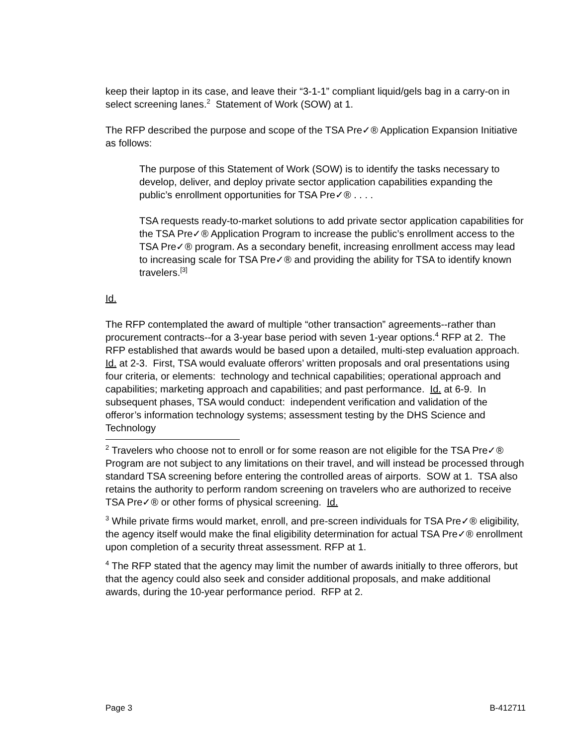keep their laptop in its case, and leave their “3-1-1” compliant liquid/gels bag in a carry-on in select screening lanes.<sup>2</sup> Statement of Work (SOW) at 1.
The RFP described the purpose and scope of the TSA Pre✓® Application Expansion Initiative as follows:
The purpose of this Statement of Work (SOW) is to identify the tasks necessary to develop, deliver, and deploy private sector application capabilities expanding the public’s enrollment opportunities for TSA Pre✓® . . . .
TSA requests ready-to-market solutions to add private sector application capabilities for the TSA Pre✓® Application Program to increase the public’s enrollment access to the TSA Pre✓® program. As a secondary benefit, increasing enrollment access may lead to increasing scale for TSA Pre✓® and providing the ability for TSA to identify known travelers.<sup>[3]</sup>
Id.
The RFP contemplated the award of multiple “other transaction” agreements--rather than procurement contracts--for a 3-year base period with seven 1-year options.<sup>4</sup> RFP at 2. The RFP established that awards would be based upon a detailed, multi-step evaluation approach. Id. at 2-3. First, TSA would evaluate offerors’ written proposals and oral presentations using four criteria, or elements: technology and technical capabilities; operational approach and capabilities; marketing approach and capabilities; and past performance. Id. at 6-9. In subsequent phases, TSA would conduct: independent verification and validation of the offeror’s information technology systems; assessment testing by the DHS Science and Technology
<sup>2</sup> Travelers who choose not to enroll or for some reason are not eligible for the TSA Pre✓® Program are not subject to any limitations on their travel, and will instead be processed through standard TSA screening before entering the controlled areas of airports. SOW at 1. TSA also retains the authority to perform random screening on travelers who are authorized to receive TSA Pre✓® or other forms of physical screening. Id.
<sup>3</sup> While private firms would market, enroll, and pre-screen individuals for TSA Pre✓® eligibility, the agency itself would make the final eligibility determination for actual TSA Pre✓® enrollment upon completion of a security threat assessment. RFP at 1.
<sup>4</sup> The RFP stated that the agency may limit the number of awards initially to three offerors, but that the agency could also seek and consider additional proposals, and make additional awards, during the 10-year performance period. RFP at 2.
Page 3 B-412711